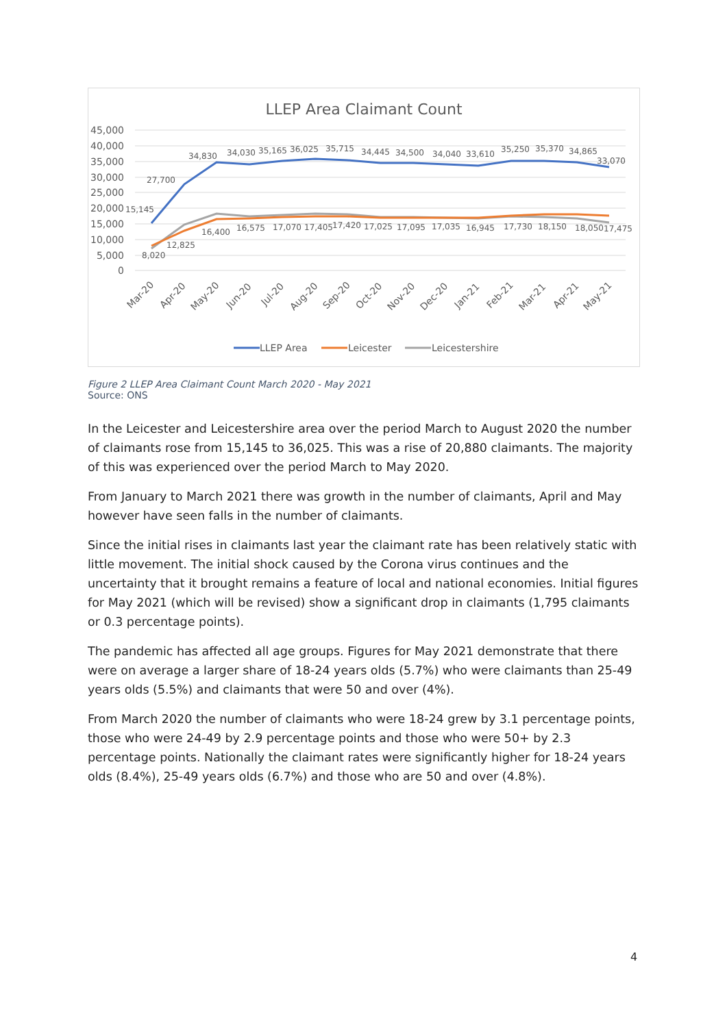LLEP Area Claimant Count
45,000
40,000
35,000
30,000
25,000
20,000
15,000
10,000
5,000
0
27,700
34,830
34,030
35,165
36,025
35,715
34,445
34,500
34,040
33,610
35,250
35,370
34,865
33,070
15,145
8,020
12,825
16,400
16,575
17,070
17,405
17,420
17,025
17,095
17,035
16,945
17,730
18,150
18,050
17,475
Mar-20
Apr-20
May-20
Jun-20
Jul-20
Aug-20
Sep-20
Oct-20
Nov-20
Dec-20
Jan-21
Feb-21
Mar-21
Apr-21
May-21
LLEP Area
Leicester
Leicestershire
Figure 2 LLEP Area Claimant Count March 2020 - May 2021
Source: ONS
In the Leicester and Leicestershire area over the period March to August 2020 the number of claimants rose from 15,145 to 36,025. This was a rise of 20,880 claimants. The majority of this was experienced over the period March to May 2020.
From January to March 2021 there was growth in the number of claimants, April and May however have seen falls in the number of claimants.
Since the initial rises in claimants last year the claimant rate has been relatively static with little movement. The initial shock caused by the Corona virus continues and the uncertainty that it brought remains a feature of local and national economies. Initial figures for May 2021 (which will be revised) show a significant drop in claimants (1,795 claimants or 0.3 percentage points).
The pandemic has affected all age groups. Figures for May 2021 demonstrate that there were on average a larger share of 18-24 years olds (5.7%) who were claimants than 25-49 years olds (5.5%) and claimants that were 50 and over (4%).
From March 2020 the number of claimants who were 18-24 grew by 3.1 percentage points, those who were 24-49 by 2.9 percentage points and those who were 50+ by 2.3 percentage points. Nationally the claimant rates were significantly higher for 18-24 years olds (8.4%), 25-49 years olds (6.7%) and those who are 50 and over (4.8%).
4